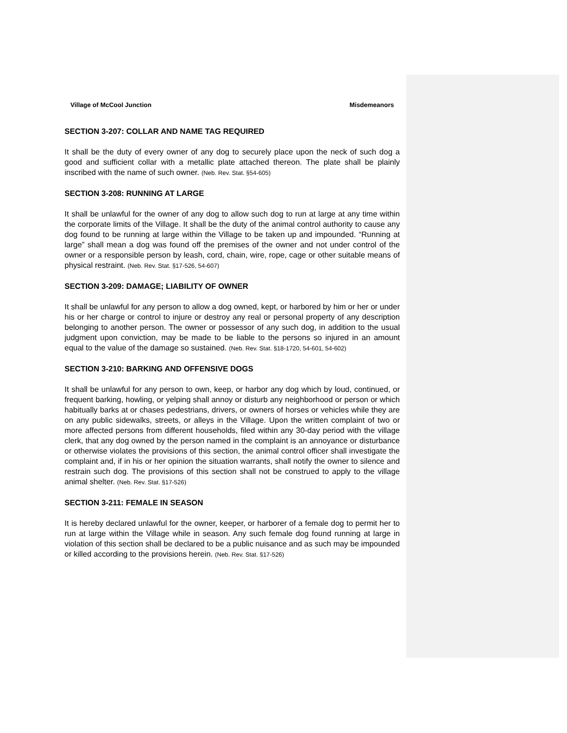Village of McCool Junction Misdemeanors
SECTION 3-207: COLLAR AND NAME TAG REQUIRED
It shall be the duty of every owner of any dog to securely place upon the neck of such dog a good and sufficient collar with a metallic plate attached thereon. The plate shall be plainly inscribed with the name of such owner. (Neb. Rev. Stat. §54-605)
SECTION 3-208: RUNNING AT LARGE
It shall be unlawful for the owner of any dog to allow such dog to run at large at any time within the corporate limits of the Village. It shall be the duty of the animal control authority to cause any dog found to be running at large within the Village to be taken up and impounded. “Running at large” shall mean a dog was found off the premises of the owner and not under control of the owner or a responsible person by leash, cord, chain, wire, rope, cage or other suitable means of physical restraint. (Neb. Rev. Stat. §17-526, 54-607)
SECTION 3-209: DAMAGE; LIABILITY OF OWNER
It shall be unlawful for any person to allow a dog owned, kept, or harbored by him or her or under his or her charge or control to injure or destroy any real or personal property of any description belonging to another person. The owner or possessor of any such dog, in addition to the usual judgment upon conviction, may be made to be liable to the persons so injured in an amount equal to the value of the damage so sustained. (Neb. Rev. Stat. §18-1720, 54-601, 54-602)
SECTION 3-210: BARKING AND OFFENSIVE DOGS
It shall be unlawful for any person to own, keep, or harbor any dog which by loud, continued, or frequent barking, howling, or yelping shall annoy or disturb any neighborhood or person or which habitually barks at or chases pedestrians, drivers, or owners of horses or vehicles while they are on any public sidewalks, streets, or alleys in the Village. Upon the written complaint of two or more affected persons from different households, filed within any 30-day period with the village clerk, that any dog owned by the person named in the complaint is an annoyance or disturbance or otherwise violates the provisions of this section, the animal control officer shall investigate the complaint and, if in his or her opinion the situation warrants, shall notify the owner to silence and restrain such dog. The provisions of this section shall not be construed to apply to the village animal shelter. (Neb. Rev. Stat. §17-526)
SECTION 3-211: FEMALE IN SEASON
It is hereby declared unlawful for the owner, keeper, or harborer of a female dog to permit her to run at large within the Village while in season. Any such female dog found running at large in violation of this section shall be declared to be a public nuisance and as such may be impounded or killed according to the provisions herein. (Neb. Rev. Stat. §17-526)